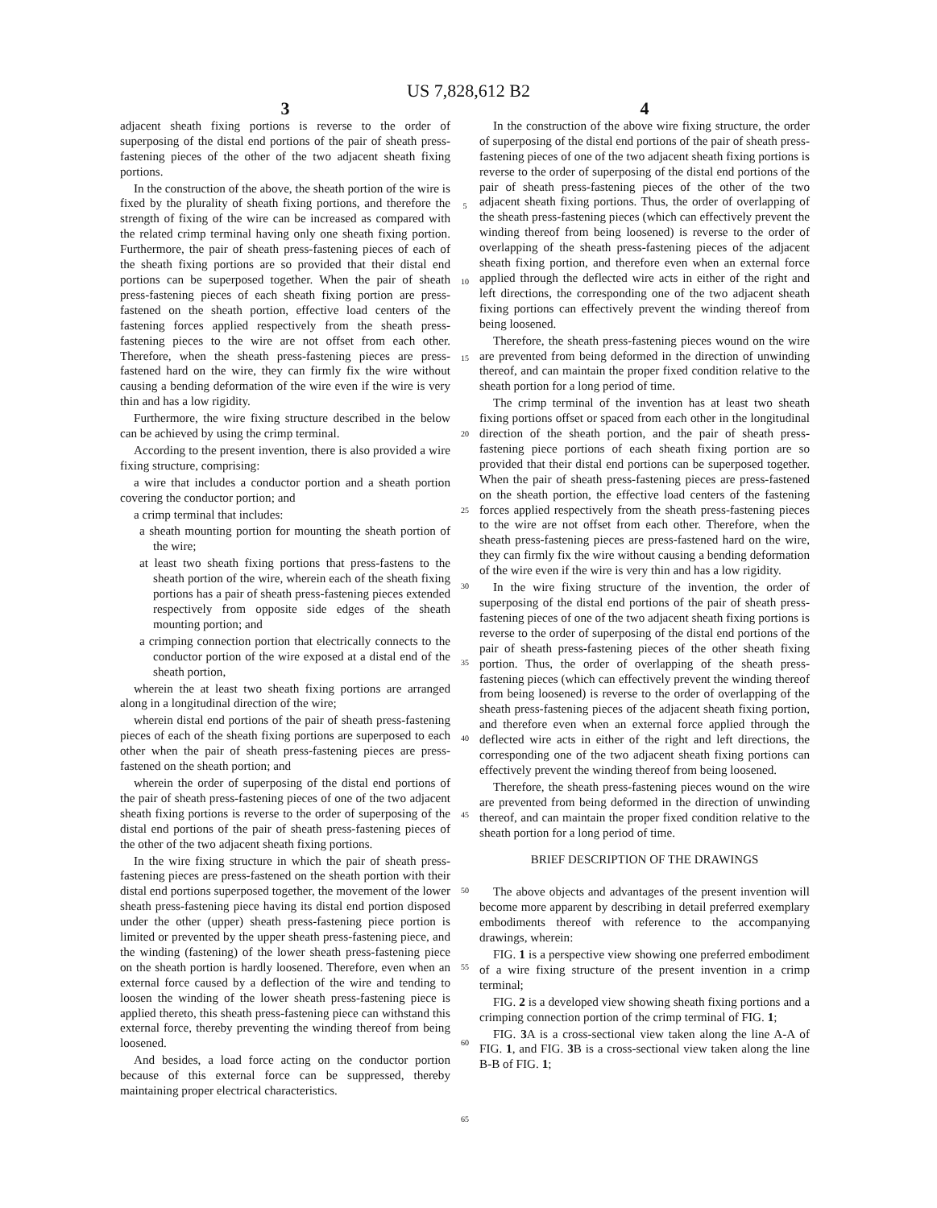US 7,828,612 B2
3
adjacent sheath fixing portions is reverse to the order of superposing of the distal end portions of the pair of sheath press-fastening pieces of the other of the two adjacent sheath fixing portions.
In the construction of the above, the sheath portion of the wire is fixed by the plurality of sheath fixing portions, and therefore the strength of fixing of the wire can be increased as compared with the related crimp terminal having only one sheath fixing portion. Furthermore, the pair of sheath press-fastening pieces of each of the sheath fixing portions are so provided that their distal end portions can be superposed together. When the pair of sheath press-fastening pieces of each sheath fixing portion are press-fastened on the sheath portion, effective load centers of the fastening forces applied respectively from the sheath press-fastening pieces to the wire are not offset from each other. Therefore, when the sheath press-fastening pieces are press-fastened hard on the wire, they can firmly fix the wire without causing a bending deformation of the wire even if the wire is very thin and has a low rigidity.
Furthermore, the wire fixing structure described in the below can be achieved by using the crimp terminal.
According to the present invention, there is also provided a wire fixing structure, comprising:
a wire that includes a conductor portion and a sheath portion covering the conductor portion; and
a crimp terminal that includes:
a sheath mounting portion for mounting the sheath portion of the wire;
at least two sheath fixing portions that press-fastens to the sheath portion of the wire, wherein each of the sheath fixing portions has a pair of sheath press-fastening pieces extended respectively from opposite side edges of the sheath mounting portion; and
a crimping connection portion that electrically connects to the conductor portion of the wire exposed at a distal end of the sheath portion,
wherein the at least two sheath fixing portions are arranged along in a longitudinal direction of the wire;
wherein distal end portions of the pair of sheath press-fastening pieces of each of the sheath fixing portions are superposed to each other when the pair of sheath press-fastening pieces are press-fastened on the sheath portion; and
wherein the order of superposing of the distal end portions of the pair of sheath press-fastening pieces of one of the two adjacent sheath fixing portions is reverse to the order of superposing of the distal end portions of the pair of sheath press-fastening pieces of the other of the two adjacent sheath fixing portions.
In the wire fixing structure in which the pair of sheath press-fastening pieces are press-fastened on the sheath portion with their distal end portions superposed together, the movement of the lower sheath press-fastening piece having its distal end portion disposed under the other (upper) sheath press-fastening piece portion is limited or prevented by the upper sheath press-fastening piece, and the winding (fastening) of the lower sheath press-fastening piece on the sheath portion is hardly loosened. Therefore, even when an external force caused by a deflection of the wire and tending to loosen the winding of the lower sheath press-fastening piece is applied thereto, this sheath press-fastening piece can withstand this external force, thereby preventing the winding thereof from being loosened.
And besides, a load force acting on the conductor portion because of this external force can be suppressed, thereby maintaining proper electrical characteristics.
5
10
15
20
25
30
35
40
45
50
55
60
65
4
In the construction of the above wire fixing structure, the order of superposing of the distal end portions of the pair of sheath press-fastening pieces of one of the two adjacent sheath fixing portions is reverse to the order of superposing of the distal end portions of the pair of sheath press-fastening pieces of the other of the two adjacent sheath fixing portions. Thus, the order of overlapping of the sheath press-fastening pieces (which can effectively prevent the winding thereof from being loosened) is reverse to the order of overlapping of the sheath press-fastening pieces of the adjacent sheath fixing portion, and therefore even when an external force applied through the deflected wire acts in either of the right and left directions, the corresponding one of the two adjacent sheath fixing portions can effectively prevent the winding thereof from being loosened.
Therefore, the sheath press-fastening pieces wound on the wire are prevented from being deformed in the direction of unwinding thereof, and can maintain the proper fixed condition relative to the sheath portion for a long period of time.
The crimp terminal of the invention has at least two sheath fixing portions offset or spaced from each other in the longitudinal direction of the sheath portion, and the pair of sheath press-fastening piece portions of each sheath fixing portion are so provided that their distal end portions can be superposed together. When the pair of sheath press-fastening pieces are press-fastened on the sheath portion, the effective load centers of the fastening forces applied respectively from the sheath press-fastening pieces to the wire are not offset from each other. Therefore, when the sheath press-fastening pieces are press-fastened hard on the wire, they can firmly fix the wire without causing a bending deformation of the wire even if the wire is very thin and has a low rigidity.
In the wire fixing structure of the invention, the order of superposing of the distal end portions of the pair of sheath press-fastening pieces of one of the two adjacent sheath fixing portions is reverse to the order of superposing of the distal end portions of the pair of sheath press-fastening pieces of the other sheath fixing portion. Thus, the order of overlapping of the sheath press-fastening pieces (which can effectively prevent the winding thereof from being loosened) is reverse to the order of overlapping of the sheath press-fastening pieces of the adjacent sheath fixing portion, and therefore even when an external force applied through the deflected wire acts in either of the right and left directions, the corresponding one of the two adjacent sheath fixing portions can effectively prevent the winding thereof from being loosened.
Therefore, the sheath press-fastening pieces wound on the wire are prevented from being deformed in the direction of unwinding thereof, and can maintain the proper fixed condition relative to the sheath portion for a long period of time.
BRIEF DESCRIPTION OF THE DRAWINGS
The above objects and advantages of the present invention will become more apparent by describing in detail preferred exemplary embodiments thereof with reference to the accompanying drawings, wherein:
FIG. 1 is a perspective view showing one preferred embodiment of a wire fixing structure of the present invention in a crimp terminal;
FIG. 2 is a developed view showing sheath fixing portions and a crimping connection portion of the crimp terminal of FIG. 1;
FIG. 3 A is a cross-sectional view taken along the line A-A of FIG. 1, and FIG. 3 B is a cross-sectional view taken along the line B-B of FIG. 1;